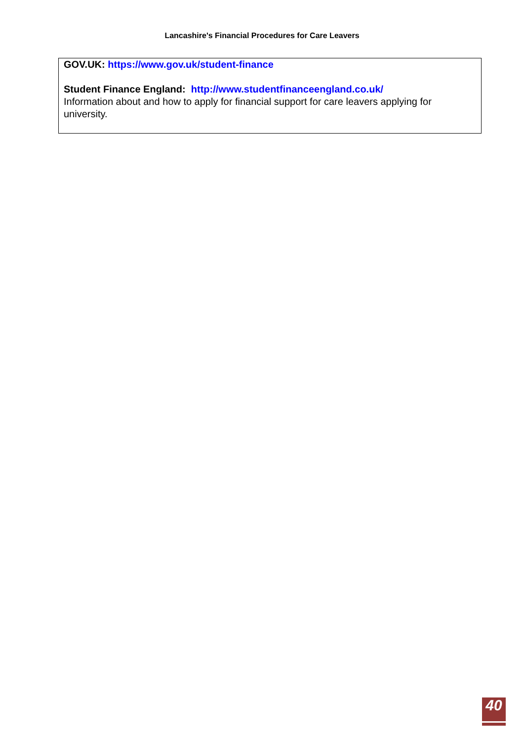Lancashire's Financial Procedures for Care Leavers
GOV.UK: https://www.gov.uk/student-finance
Student Finance England: http://www.studentfinanceengland.co.uk/
Information about and how to apply for financial support for care leavers applying for university.
40